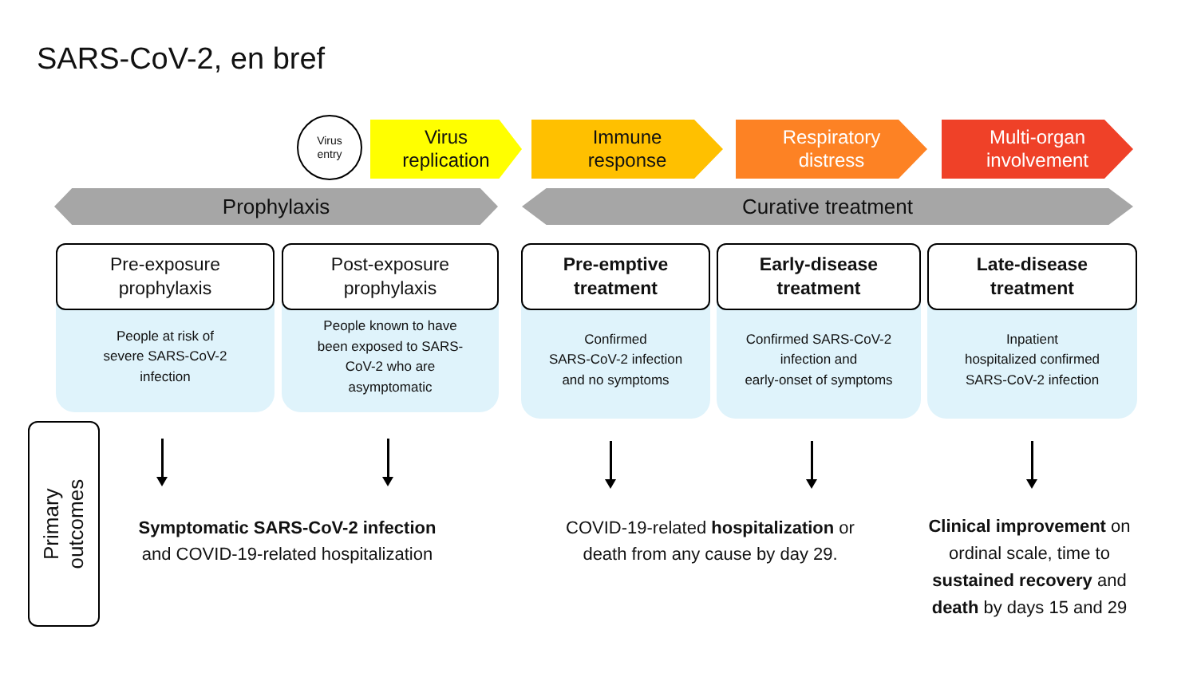SARS-CoV-2, en bref
Virus
entry
Virus
replication
Immune
response
Respiratory
distress
Multi-organ
involvement
Prophylaxis Curative treatment
Pre-exposure
prophylaxis
People at risk of
severe SARS-CoV-2
infection
Post-exposure
prophylaxis
People known to have
been exposed to SARS-
CoV-2 who are
asymptomatic
Pre-emptive
treatment
Confirmed
SARS-CoV-2 infection
and no symptoms
Early-disease
treatment
Confirmed SARS-CoV-2
infection and
early-onset of symptoms
Late-disease
treatment
Inpatient
hospitalized confirmed
SARS-CoV-2 infection
Primary
outcomes
Symptomatic SARS-CoV-2 infection
and COVID-19-related hospitalization
COVID-19-related hospitalization or
death from any cause by day 29.
Clinical improvement on ordinal scale, time to sustained recovery and death by days 15 and 29